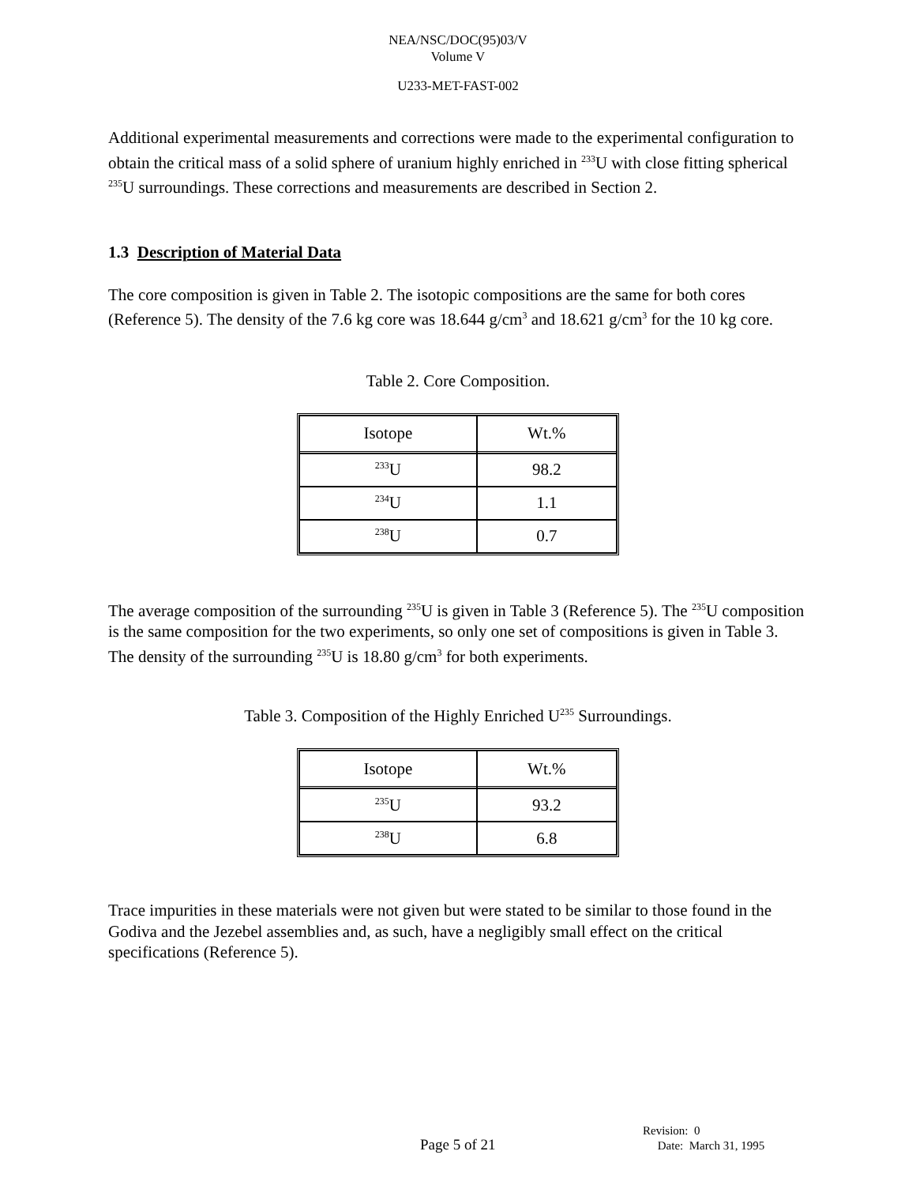NEA/NSC/DOC(95)03/V
Volume V
U233-MET-FAST-002
Additional experimental measurements and corrections were made to the experimental configuration to obtain the critical mass of a solid sphere of uranium highly enriched in <sup>233</sup>U with close fitting spherical <sup>235</sup>U surroundings. These corrections and measurements are described in Section 2.
1.3 Description of Material Data
The core composition is given in Table 2. The isotopic compositions are the same for both cores (Reference 5). The density of the 7.6 kg core was 18.644 g/cm<sup>3</sup> and 18.621 g/cm<sup>3</sup> for the 10 kg core.
Table 2. Core Composition.
| Isotope | Wt.% |
| --- | --- |
| <sup>233</sup>U | 98.2 |
| <sup>234</sup>U | 1.1 |
| <sup>238</sup>U | 0.7 |
The average composition of the surrounding <sup>235</sup>U is given in Table 3 (Reference 5). The <sup>235</sup>U composition is the same composition for the two experiments, so only one set of compositions is given in Table 3. The density of the surrounding <sup>235</sup>U is 18.80 g/cm<sup>3</sup> for both experiments.
Table 3. Composition of the Highly Enriched U<sup>235</sup> Surroundings.
| Isotope | Wt.% |
| --- | --- |
| <sup>235</sup>U | 93.2 |
| <sup>238</sup>U | 6.8 |
Trace impurities in these materials were not given but were stated to be similar to those found in the Godiva and the Jezebel assemblies and, as such, have a negligibly small effect on the critical specifications (Reference 5).
Page 5 of 21
Revision: 0
Date: March 31, 1995